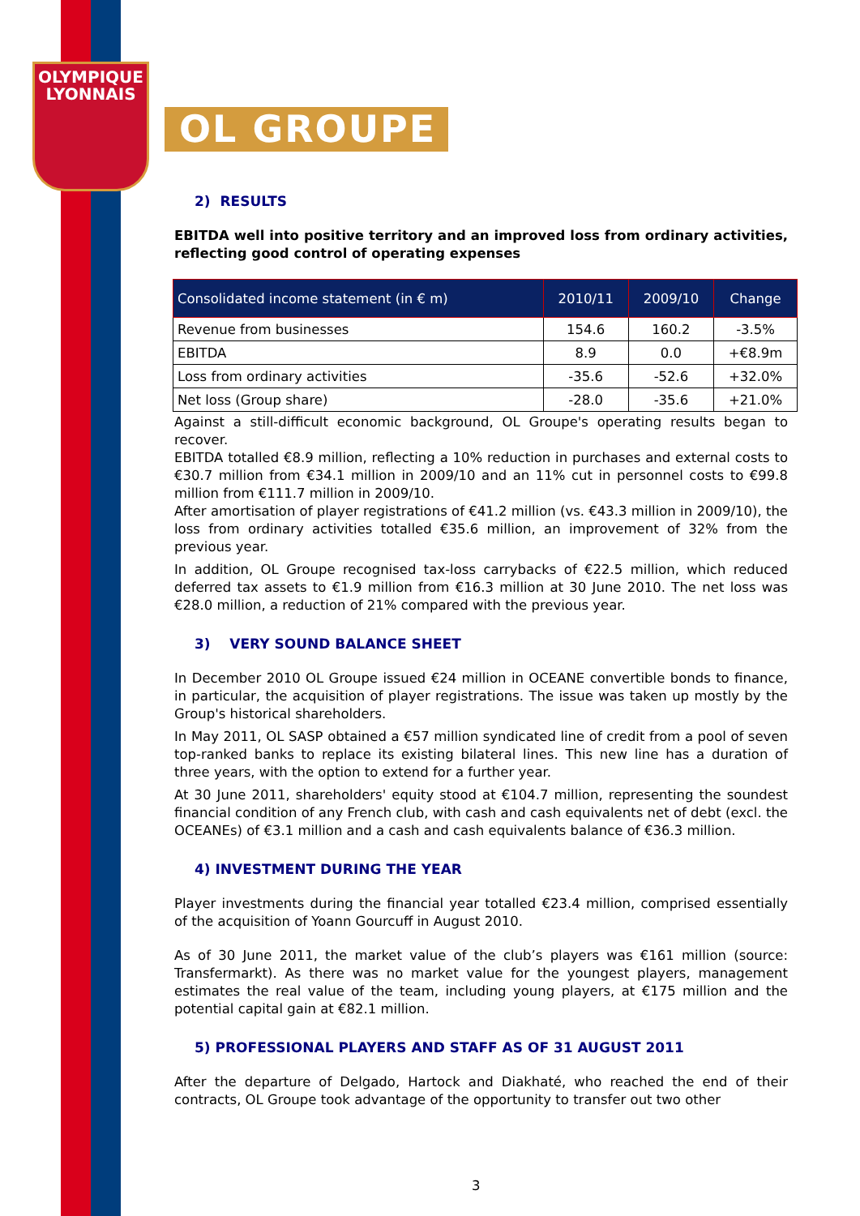OLYMPIQUE
LYONNAIS
OL GROUPE
2) RESULTS
EBITDA well into positive territory and an improved loss from ordinary activities, reflecting good control of operating expenses
| Consolidated income statement (in € m) | 2010/11 | 2009/10 | Change |
| --- | --- | --- | --- |
| Revenue from businesses | 154.6 | 160.2 | -3.5% |
| EBITDA | 8.9 | 0.0 | +€8.9m |
| Loss from ordinary activities | -35.6 | -52.6 | +32.0% |
| Net loss (Group share) | -28.0 | -35.6 | +21.0% |
Against a still-difficult economic background, OL Groupe's operating results began to recover.
EBITDA totalled €8.9 million, reflecting a 10% reduction in purchases and external costs to €30.7 million from €34.1 million in 2009/10 and an 11% cut in personnel costs to €99.8 million from €111.7 million in 2009/10.
After amortisation of player registrations of €41.2 million (vs. €43.3 million in 2009/10), the loss from ordinary activities totalled €35.6 million, an improvement of 32% from the previous year.
In addition, OL Groupe recognised tax-loss carrybacks of €22.5 million, which reduced deferred tax assets to €1.9 million from €16.3 million at 30 June 2010. The net loss was €28.0 million, a reduction of 21% compared with the previous year.
3) VERY SOUND BALANCE SHEET
In December 2010 OL Groupe issued €24 million in OCEANE convertible bonds to finance, in particular, the acquisition of player registrations. The issue was taken up mostly by the Group's historical shareholders.
In May 2011, OL SASP obtained a €57 million syndicated line of credit from a pool of seven top-ranked banks to replace its existing bilateral lines. This new line has a duration of three years, with the option to extend for a further year.
At 30 June 2011, shareholders' equity stood at €104.7 million, representing the soundest financial condition of any French club, with cash and cash equivalents net of debt (excl. the OCEANEs) of €3.1 million and a cash and cash equivalents balance of €36.3 million.
4) INVESTMENT DURING THE YEAR
Player investments during the financial year totalled €23.4 million, comprised essentially of the acquisition of Yoann Gourcuff in August 2010.
As of 30 June 2011, the market value of the club’s players was €161 million (source: Transfermarkt). As there was no market value for the youngest players, management estimates the real value of the team, including young players, at €175 million and the potential capital gain at €82.1 million.
5) PROFESSIONAL PLAYERS AND STAFF AS OF 31 AUGUST 2011
After the departure of Delgado, Hartock and Diakhaté, who reached the end of their contracts, OL Groupe took advantage of the opportunity to transfer out two other
3